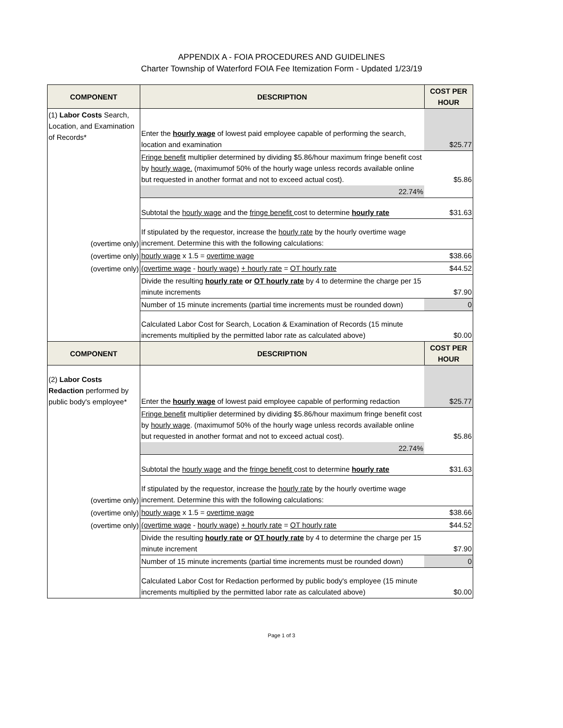APPENDIX A - FOIA PROCEDURES AND GUIDELINES
Charter Township of Waterford FOIA Fee Itemization Form - Updated 1/23/19
| COMPONENT | DESCRIPTION | COST PER HOUR |
| --- | --- | --- |
| (1) Labor Costs Search, Location, and Examination of Records* | Enter the hourly wage of lowest paid employee capable of performing the search, location and examination | $25.77 |
| | Fringe benefit multiplier determined by dividing $5.86/hour maximum fringe benefit cost by hourly wage. (maximumof 50% of the hourly wage unless records available online but requested in another format and not to exceed actual cost). | $5.86 |
| | 22.74% | |
| | Subtotal the hourly wage and the fringe benefit cost to determine hourly rate | $31.63 |
| (overtime only) | If stipulated by the requestor, increase the hourly rate by the hourly overtime wage increment. Determine this with the following calculations: | |
| (overtime only) | hourly wage x 1.5 = overtime wage | $38.66 |
| (overtime only) | (overtime wage - hourly wage) + hourly rate = OT hourly rate | $44.52 |
| | Divide the resulting hourly rate or OT hourly rate by 4 to determine the charge per 15 minute increments | $7.90 |
| | Number of 15 minute increments (partial time increments must be rounded down) | 0 |
| | Calculated Labor Cost for Search, Location & Examination of Records (15 minute increments multiplied by the permitted labor rate as calculated above) | $0.00 |
| COMPONENT | DESCRIPTION | COST PER HOUR |
| (2) Labor Costs Redaction performed by public body's employee* | Enter the hourly wage of lowest paid employee capable of performing redaction | $25.77 |
| | Fringe benefit multiplier determined by dividing $5.86/hour maximum fringe benefit cost by hourly wage . (maximumof 50% of the hourly wage unless records available online but requested in another format and not to exceed actual cost). | $5.86 |
| | 22.74% | |
| | Subtotal the hourly wage and the fringe benefit cost to determine hourly rate | $31.63 |
| (overtime only) | If stipulated by the requestor, increase the hourly rate by the hourly overtime wage increment. Determine this with the following calculations: | |
| (overtime only) | hourly wage x 1.5 = overtime wage | $38.66 |
| (overtime only) | (overtime wage - hourly wage) + hourly rate = OT hourly rate | $44.52 |
| | Divide the resulting hourly rate or OT hourly rate by 4 to determine the charge per 15 minute increment | $7.90 |
| | Number of 15 minute increments (partial time increments must be rounded down) | 0 |
| | Calculated Labor Cost for Redaction performed by public body's employee (15 minute increments multiplied by the permitted labor rate as calculated above) | $0.00 |
Page 1 of 3